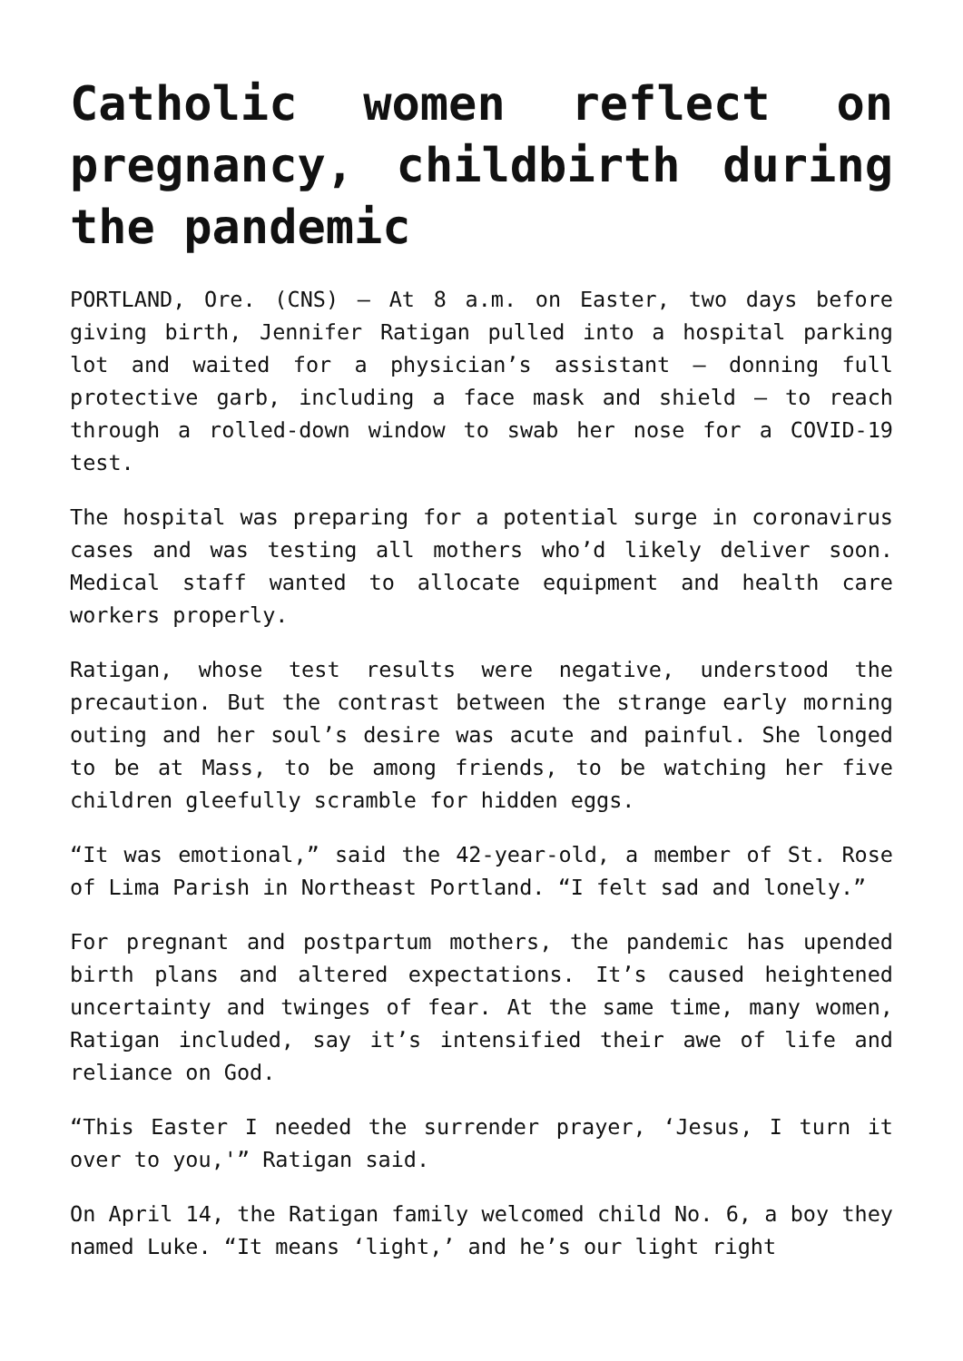Catholic women reflect on pregnancy, childbirth during the pandemic
PORTLAND, Ore. (CNS) — At 8 a.m. on Easter, two days before giving birth, Jennifer Ratigan pulled into a hospital parking lot and waited for a physician’s assistant — donning full protective garb, including a face mask and shield — to reach through a rolled-down window to swab her nose for a COVID-19 test.
The hospital was preparing for a potential surge in coronavirus cases and was testing all mothers who’d likely deliver soon. Medical staff wanted to allocate equipment and health care workers properly.
Ratigan, whose test results were negative, understood the precaution. But the contrast between the strange early morning outing and her soul’s desire was acute and painful. She longed to be at Mass, to be among friends, to be watching her five children gleefully scramble for hidden eggs.
“It was emotional,” said the 42-year-old, a member of St. Rose of Lima Parish in Northeast Portland. “I felt sad and lonely.”
For pregnant and postpartum mothers, the pandemic has upended birth plans and altered expectations. It’s caused heightened uncertainty and twinges of fear. At the same time, many women, Ratigan included, say it’s intensified their awe of life and reliance on God.
“This Easter I needed the surrender prayer, ‘Jesus, I turn it over to you,'” Ratigan said.
On April 14, the Ratigan family welcomed child No. 6, a boy they named Luke. “It means ‘light,’ and he’s our light right